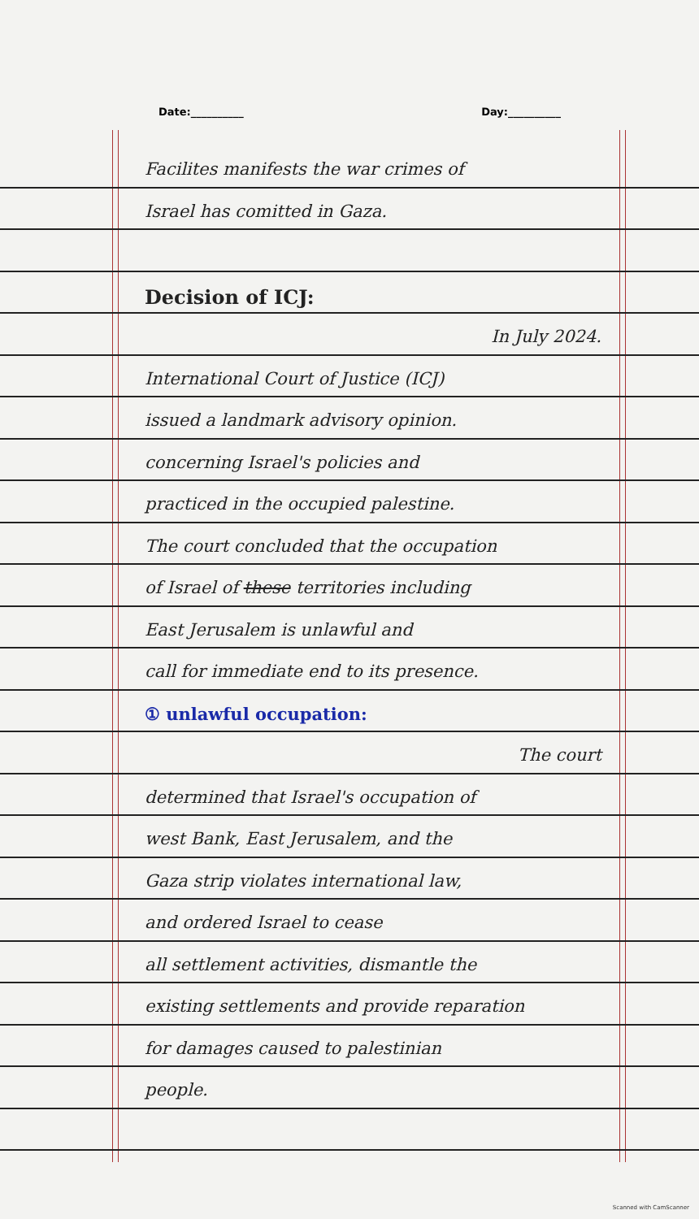Date:__________ Day:__________
Facilites manifests the war crimes of
Israel has comitted in Gaza.
Decision of ICJ:
In July 2024.
International Court of Justice (ICJ)
issued a landmark advisory opinion.
concerning Israel's policies and
practiced in the occupied palestine.
The court concluded that the occupation
of Israel of these territories including
East Jerusalem is unlawful and
call for immediate end to its presence.
① unlawful occupation:
The court
determined that Israel's occupation of
west Bank, East Jerusalem, and the
Gaza strip violates international law,
and ordered Israel to cease
all settlement activities, dismantle the
existing settlements and provide reparation
for damages caused to palestinian
people.
Scanned with CamScanner